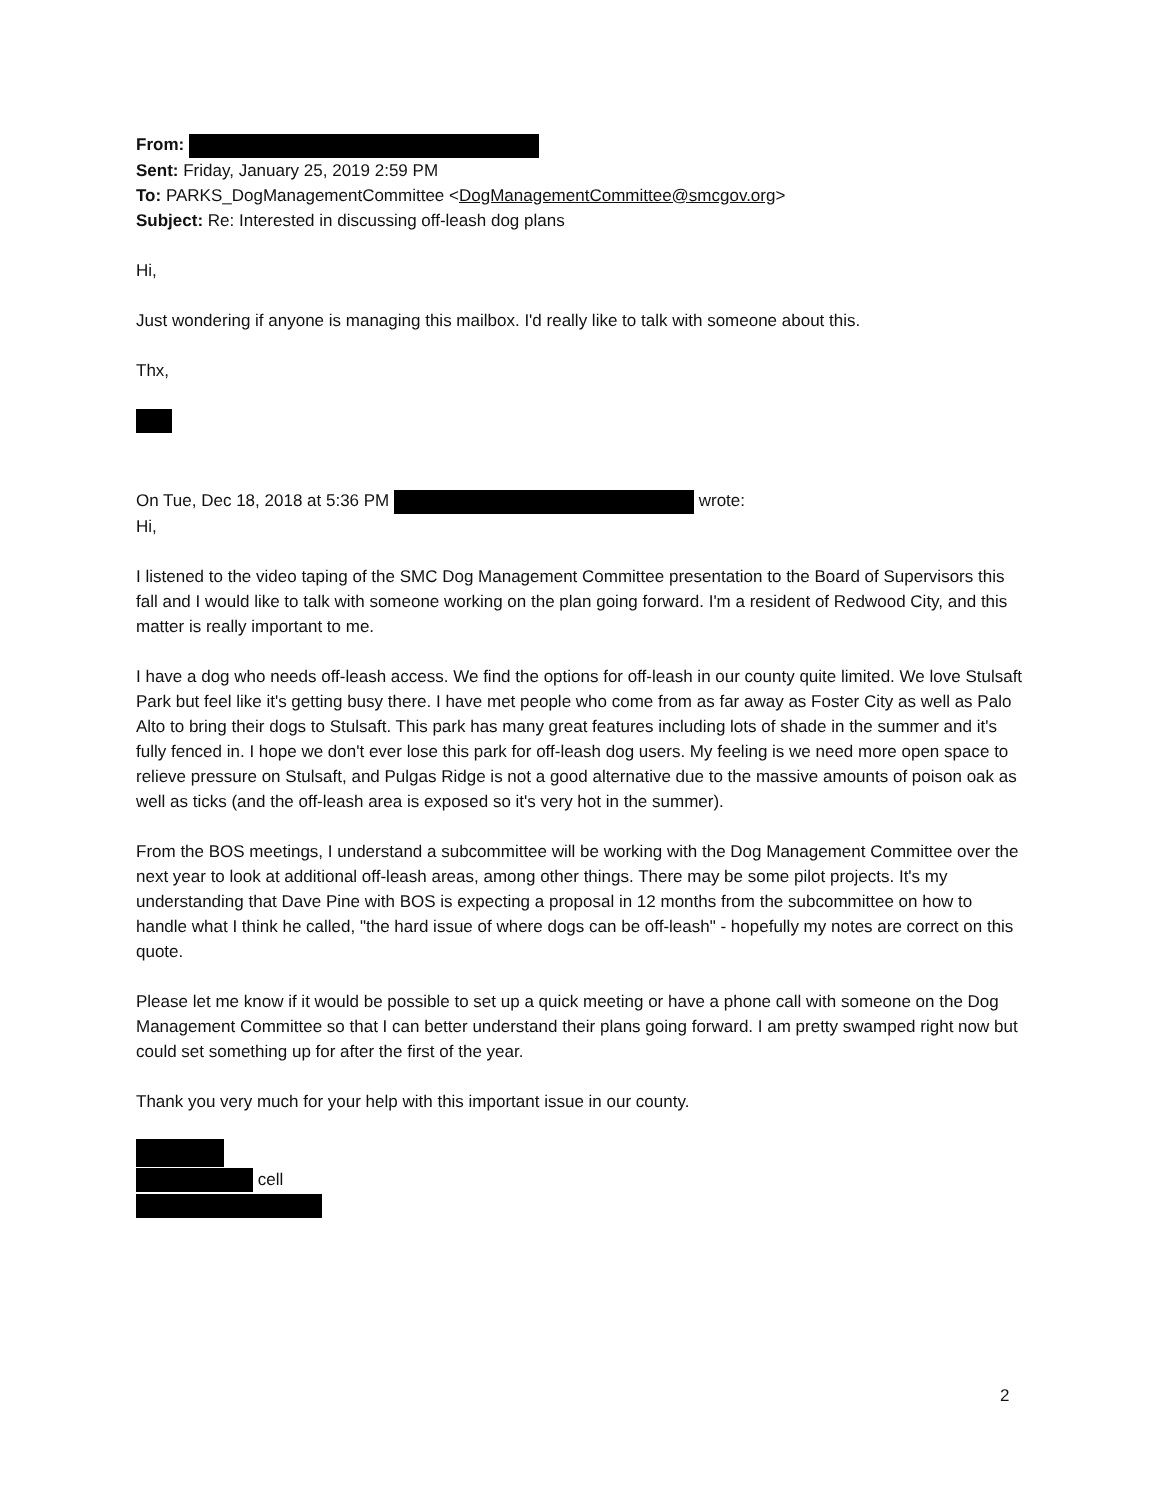From:
Sent: Friday, January 25, 2019 2:59 PM
To: PARKS_DogManagementCommittee <DogManagementCommittee@smcgov.org>
Subject: Re: Interested in discussing off-leash dog plans
Hi,
Just wondering if anyone is managing this mailbox. I'd really like to talk with someone about this.
Thx,
On Tue, Dec 18, 2018 at 5:36 PM wrote:
Hi,
I listened to the video taping of the SMC Dog Management Committee presentation to the Board of Supervisors this fall and I would like to talk with someone working on the plan going forward. I'm a resident of Redwood City, and this matter is really important to me.
I have a dog who needs off-leash access. We find the options for off-leash in our county quite limited. We love Stulsaft Park but feel like it's getting busy there. I have met people who come from as far away as Foster City as well as Palo Alto to bring their dogs to Stulsaft. This park has many great features including lots of shade in the summer and it's fully fenced in. I hope we don't ever lose this park for off-leash dog users. My feeling is we need more open space to relieve pressure on Stulsaft, and Pulgas Ridge is not a good alternative due to the massive amounts of poison oak as well as ticks (and the off-leash area is exposed so it's very hot in the summer).
From the BOS meetings, I understand a subcommittee will be working with the Dog Management Committee over the next year to look at additional off-leash areas, among other things. There may be some pilot projects. It's my understanding that Dave Pine with BOS is expecting a proposal in 12 months from the subcommittee on how to handle what I think he called, "the hard issue of where dogs can be off-leash" - hopefully my notes are correct on this quote.
Please let me know if it would be possible to set up a quick meeting or have a phone call with someone on the Dog Management Committee so that I can better understand their plans going forward. I am pretty swamped right now but could set something up for after the first of the year.
Thank you very much for your help with this important issue in our county.
cell
2